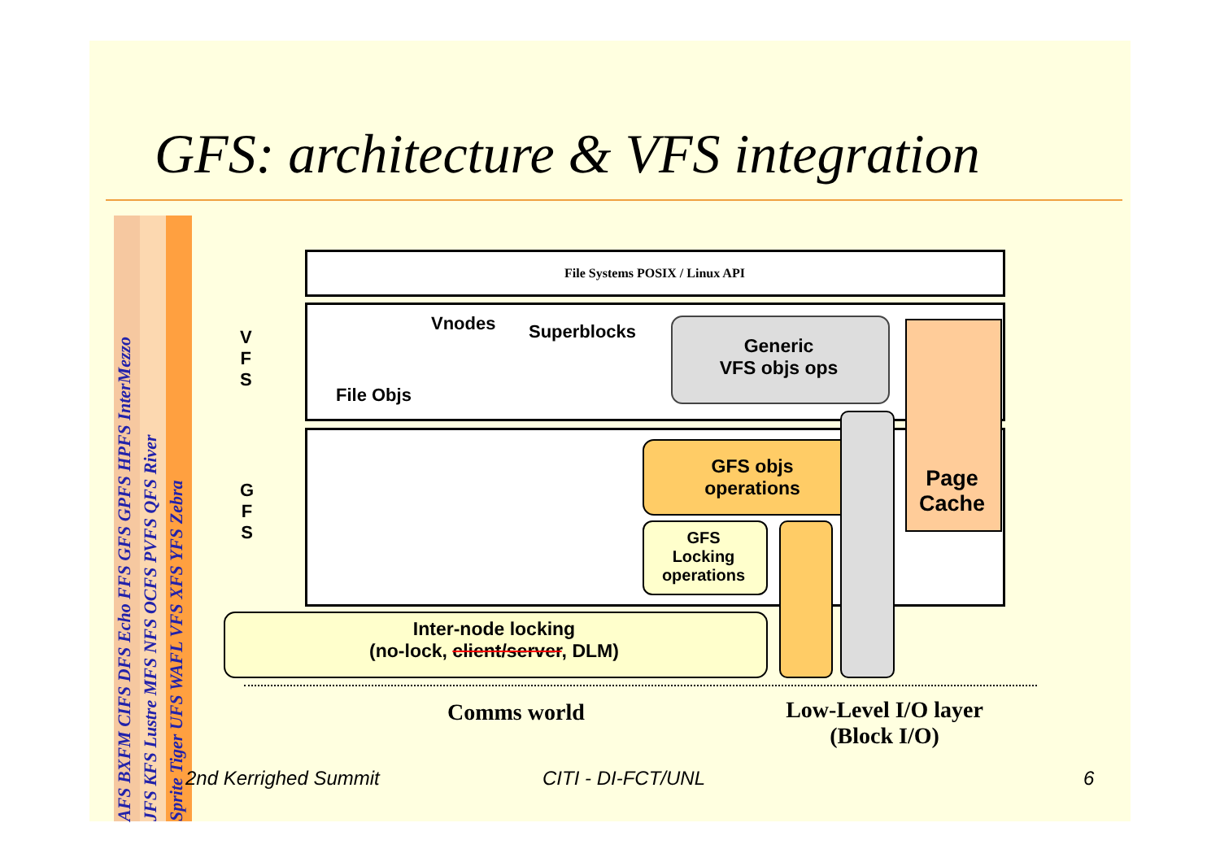GFS: architecture & VFS integration
AFS BXFM CIFS DFS Echo FFS GFS GPFS HPFS InterMezzo
JFS KFS Lustre MFS NFS OCFS PVFS QFS River
Sprite Tiger UFS WAFL VFS XFS YFS Zebra
File Systems POSIX / Linux API
V
F
S
G
F
S
Vnodes Superblocks
File Objs
Generic
VFS objs ops
Page
Cache
GFS objs
operations
GFS
Locking
operations
Inter-node locking
(no-lock, client/server, DLM)
Comms world
Low-Level I/O layer
(Block I/O)
2nd Kerrighed Summit CITI - DI-FCT/UNL 6